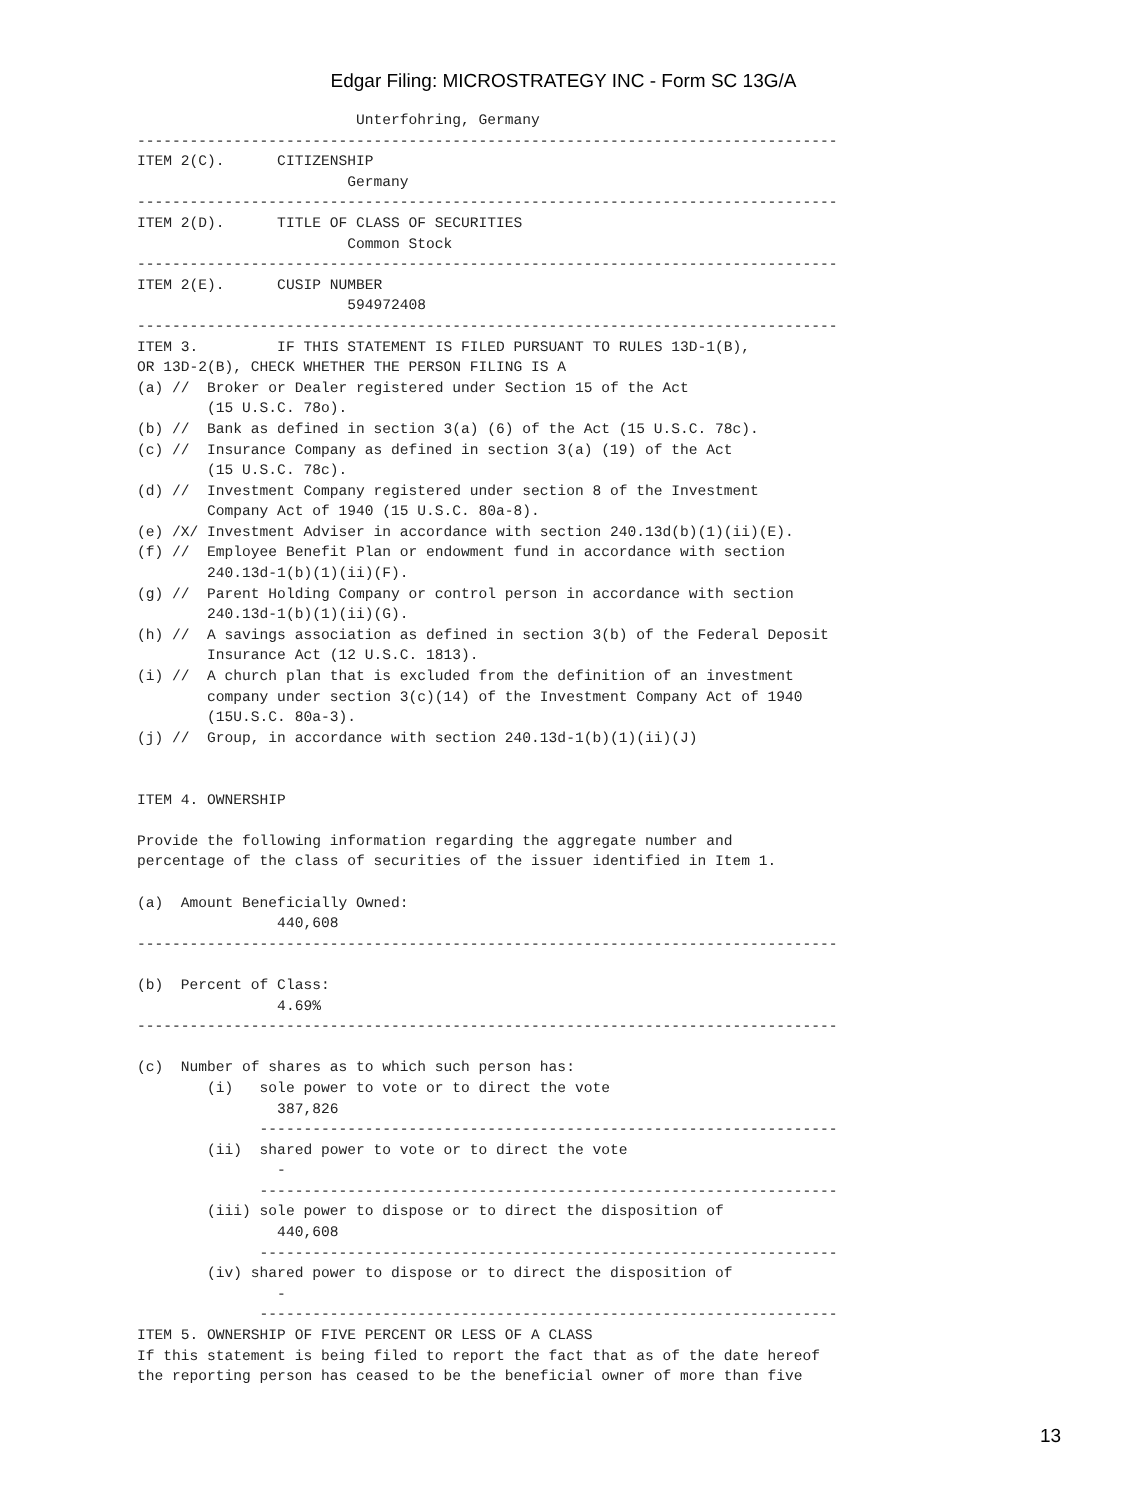Edgar Filing: MICROSTRATEGY INC - Form SC 13G/A
                         Unterfohring, Germany
--------------------------------------------------------------------------------
ITEM 2(C).      CITIZENSHIP
                        Germany
--------------------------------------------------------------------------------
ITEM 2(D).      TITLE OF CLASS OF SECURITIES
                        Common Stock
--------------------------------------------------------------------------------
ITEM 2(E).      CUSIP NUMBER
                        594972408
--------------------------------------------------------------------------------
ITEM 3.         IF THIS STATEMENT IS FILED PURSUANT TO RULES 13D-1(B),
OR 13D-2(B), CHECK WHETHER THE PERSON FILING IS A
(a) //  Broker or Dealer registered under Section 15 of the Act
        (15 U.S.C. 78o).
(b) //  Bank as defined in section 3(a) (6) of the Act (15 U.S.C. 78c).
(c) //  Insurance Company as defined in section 3(a) (19) of the Act
        (15 U.S.C. 78c).
(d) //  Investment Company registered under section 8 of the Investment
        Company Act of 1940 (15 U.S.C. 80a-8).
(e) /X/ Investment Adviser in accordance with section 240.13d(b)(1)(ii)(E).
(f) //  Employee Benefit Plan or endowment fund in accordance with section
        240.13d-1(b)(1)(ii)(F).
(g) //  Parent Holding Company or control person in accordance with section
        240.13d-1(b)(1)(ii)(G).
(h) //  A savings association as defined in section 3(b) of the Federal Deposit
        Insurance Act (12 U.S.C. 1813).
(i) //  A church plan that is excluded from the definition of an investment
        company under section 3(c)(14) of the Investment Company Act of 1940
        (15U.S.C. 80a-3).
(j) //  Group, in accordance with section 240.13d-1(b)(1)(ii)(J)


ITEM 4. OWNERSHIP

Provide the following information regarding the aggregate number and
percentage of the class of securities of the issuer identified in Item 1.

(a)  Amount Beneficially Owned:
                440,608
--------------------------------------------------------------------------------

(b)  Percent of Class:
                4.69%
--------------------------------------------------------------------------------

(c)  Number of shares as to which such person has:
        (i)   sole power to vote or to direct the vote
                387,826
              ------------------------------------------------------------------
        (ii)  shared power to vote or to direct the vote
                -
              ------------------------------------------------------------------
        (iii) sole power to dispose or to direct the disposition of
                440,608
              ------------------------------------------------------------------
        (iv) shared power to dispose or to direct the disposition of
                -
              ------------------------------------------------------------------
ITEM 5. OWNERSHIP OF FIVE PERCENT OR LESS OF A CLASS
If this statement is being filed to report the fact that as of the date hereof
the reporting person has ceased to be the beneficial owner of more than five
13